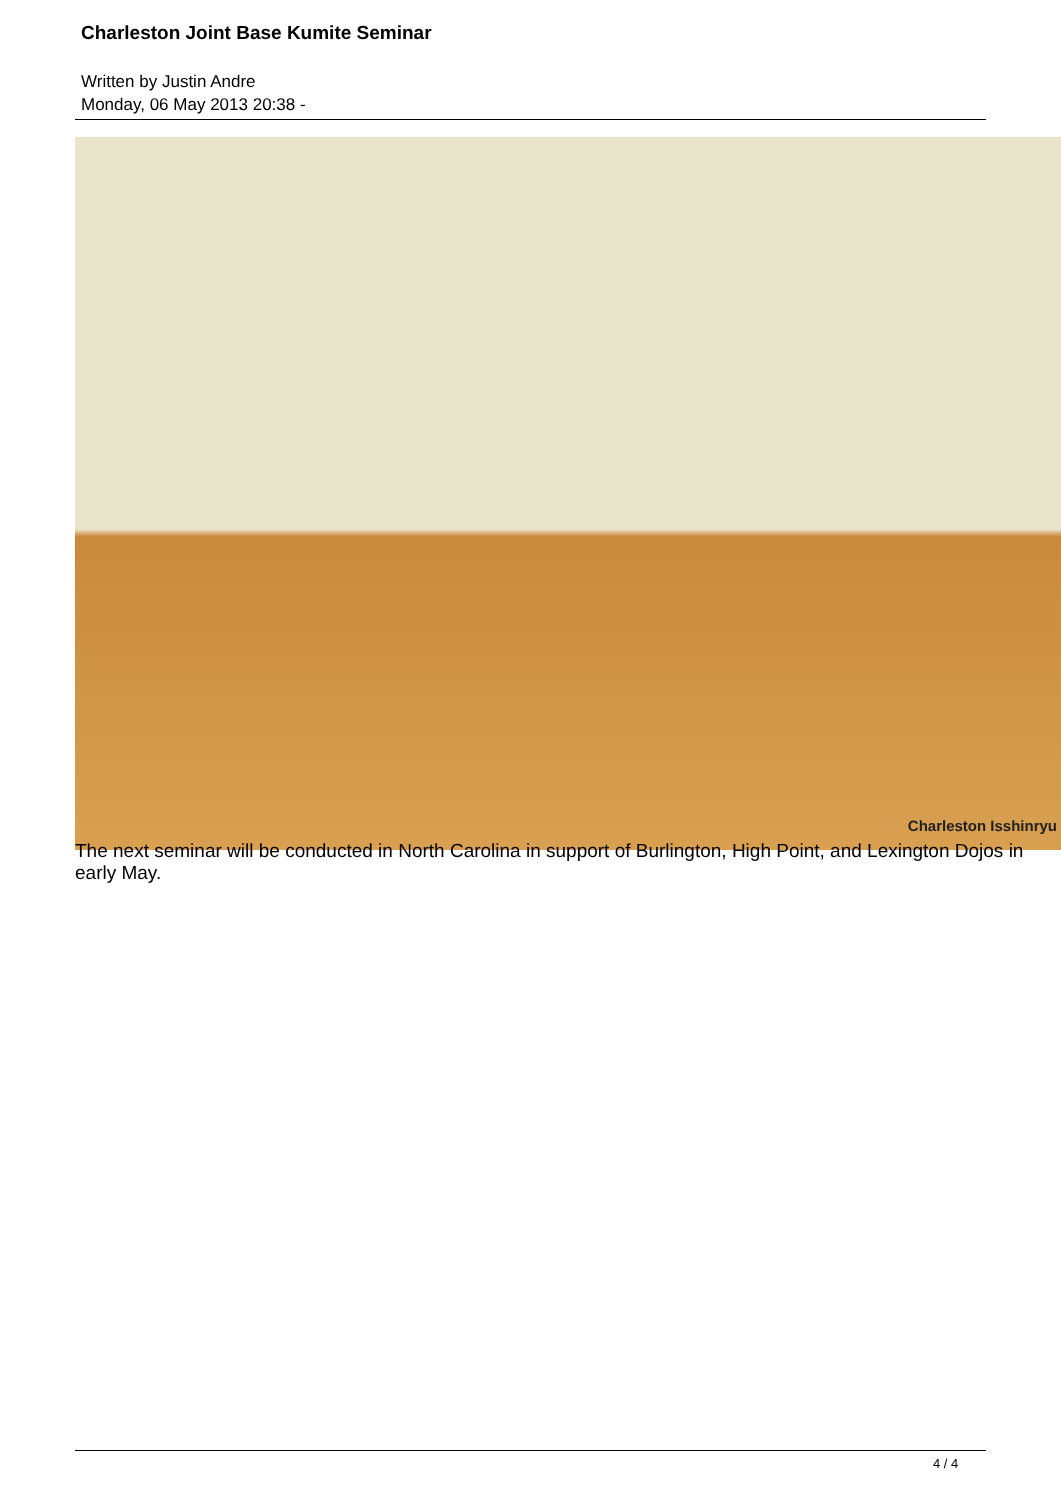Charleston Joint Base Kumite Seminar
Written by Justin Andre
Monday, 06 May 2013 20:38 -
Charleston Isshinryu
The next seminar will be conducted in North Carolina in support of Burlington, High Point, and Lexington Dojos in early May.
4 / 4